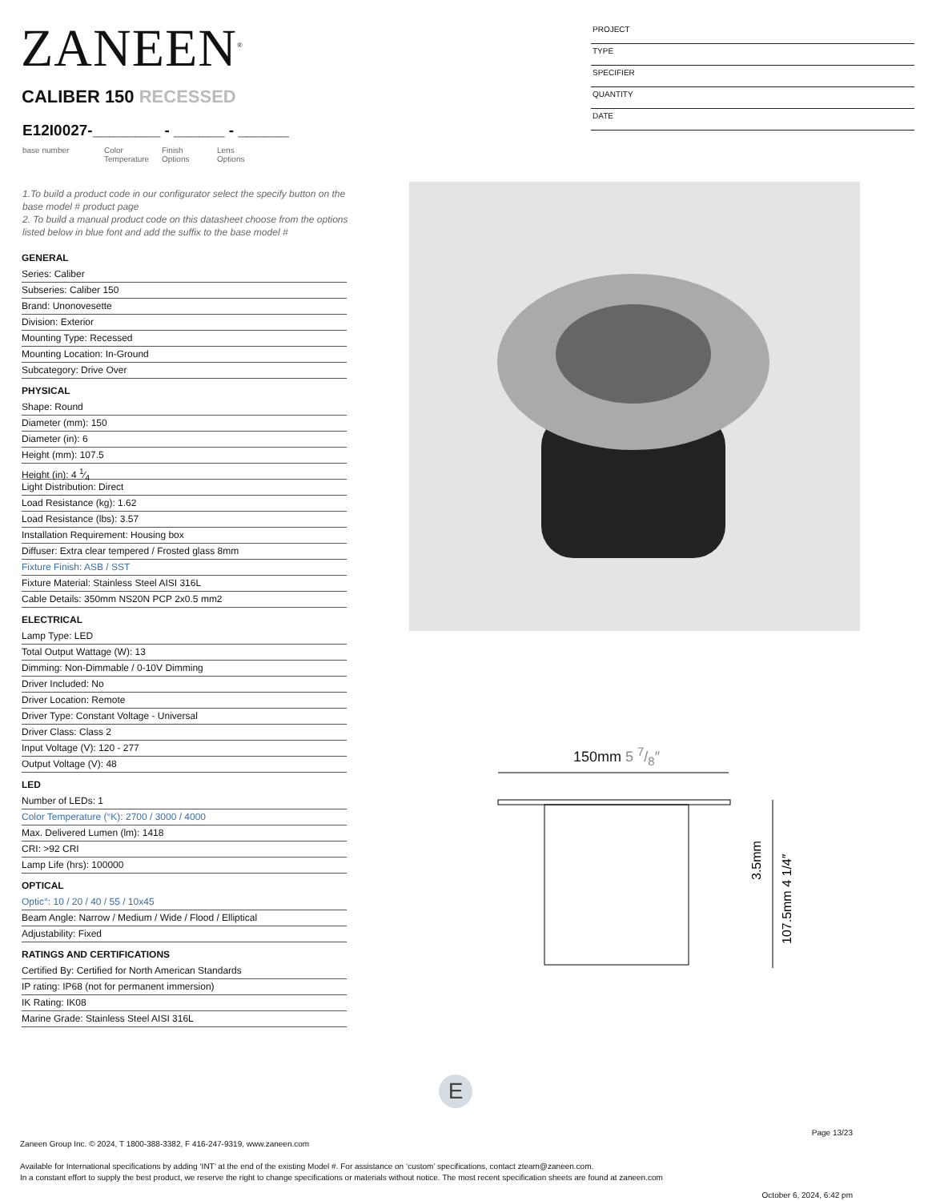ZANEEN<sup>®</sup>
CALIBER 150 RECESSED
E12I0027-________ - ______ - ______
base number Color
Temperature
Finish
Options
Lens
Options
PROJECT
TYPE
SPECIFIER
QUANTITY
DATE
1.To build a product code in our configurator select the specify button on the base model # product page
2. To build a manual product code on this datasheet choose from the options listed below in blue font and add the suffix to the base model #
GENERAL
Series: Caliber
Subseries: Caliber 150
Brand: Unonovesette
Division: Exterior
Mounting Type: Recessed
Mounting Location: In-Ground
Subcategory: Drive Over
PHYSICAL
Shape: Round
Diameter (mm): 150
Diameter (in): 6
Height (mm): 107.5
Height (in): 4 1⁄4
Light Distribution: Direct
Load Resistance (kg): 1.62
Load Resistance (lbs): 3.57
Installation Requirement: Housing box
Diffuser: Extra clear tempered / Frosted glass 8mm
Fixture Finish: ASB / SST
Fixture Material: Stainless Steel AISI 316L
Cable Details: 350mm NS20N PCP 2x0.5 mm2
ELECTRICAL
Lamp Type: LED
Total Output Wattage (W): 13
Dimming: Non-Dimmable / 0-10V Dimming
Driver Included: No
Driver Location: Remote
Driver Type: Constant Voltage - Universal
Driver Class: Class 2
Input Voltage (V): 120 - 277
Output Voltage (V): 48
LED
Number of LEDs: 1
Color Temperature (°K): 2700 / 3000 / 4000
Max. Delivered Lumen (lm): 1418
CRI: >92 CRI
Lamp Life (hrs): 100000
OPTICAL
Optic°: 10 / 20 / 40 / 55 / 10x45
Beam Angle: Narrow / Medium / Wide / Flood / Elliptical
Adjustability: Fixed
RATINGS AND CERTIFICATIONS
Certified By: Certified for North American Standards
IP rating: IP68 (not for permanent immersion)
IK Rating: IK08
Marine Grade: Stainless Steel AISI 316L
150mm 5 7/8″
3.5mm
107.5mm 4 1/4″
E
Page 13/23
Zaneen Group Inc. © 2024, T 1800-388-3382, F 416-247-9319, www.zaneen.com
Available for International specifications by adding ‘INT’ at the end of the existing Model #. For assistance on ‘custom’ specifications, contact zteam@zaneen.com.
In a constant effort to supply the best product, we reserve the right to change specifications or materials without notice. The most recent specification sheets are found at zaneen.com
October 6, 2024, 6:42 pm